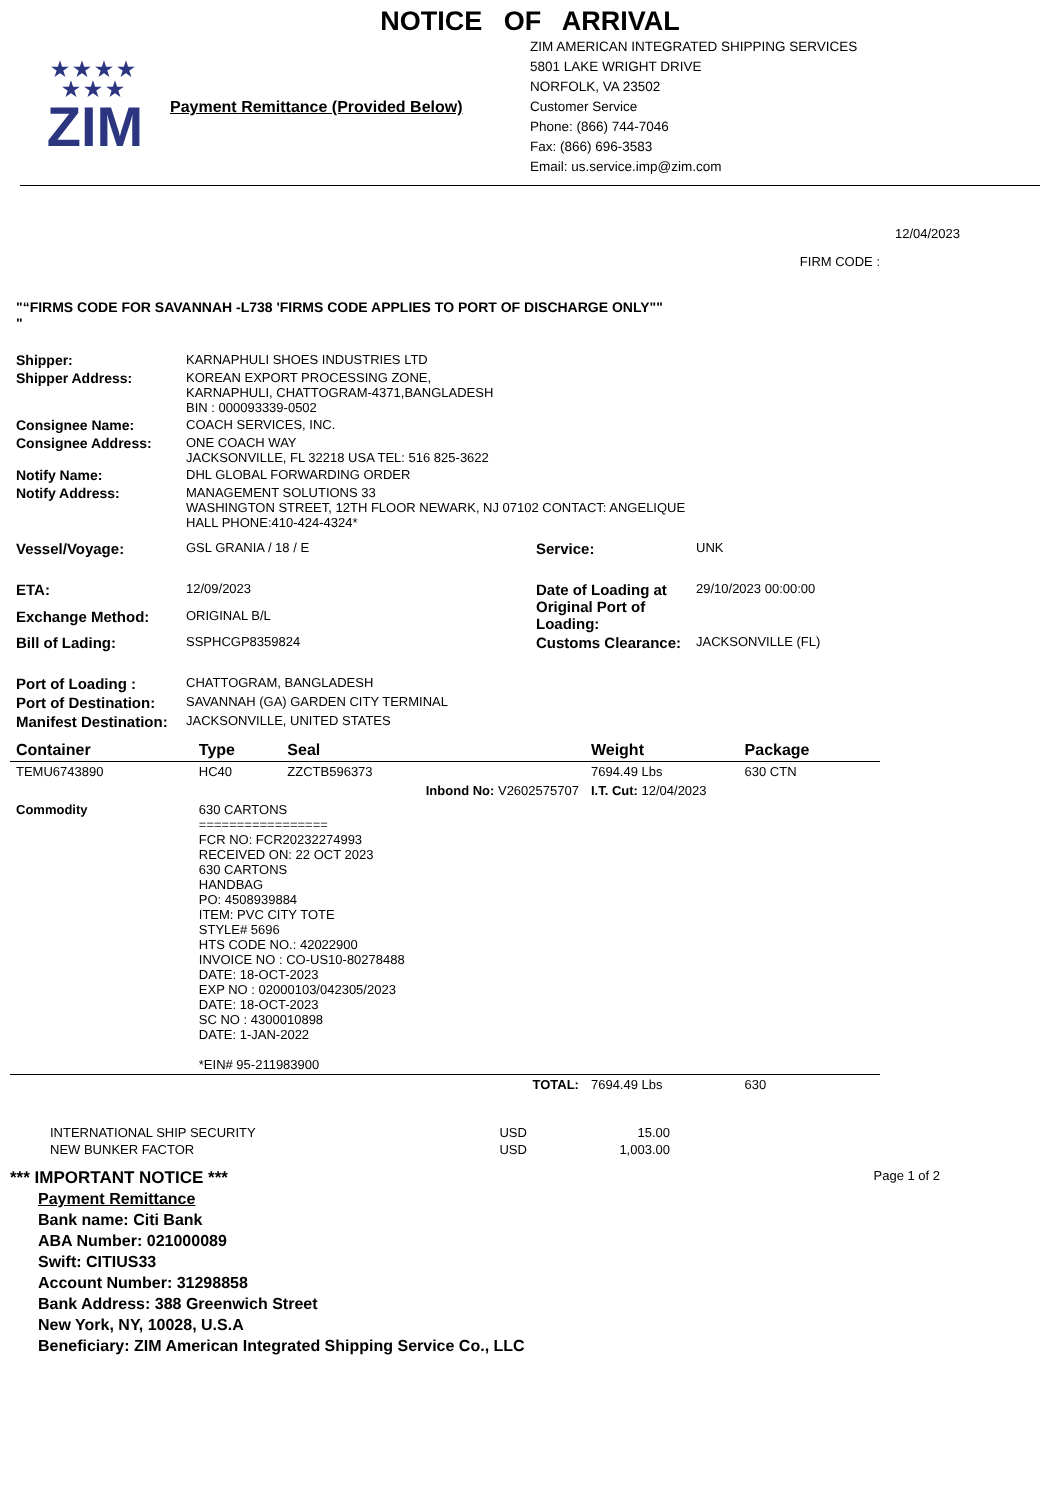NOTICE OF ARRIVAL
★★★★
★★★
ZIM
Payment Remittance (Provided Below)
ZIM AMERICAN INTEGRATED SHIPPING SERVICES
5801 LAKE WRIGHT DRIVE
NORFOLK, VA 23502
Customer Service
Phone: (866) 744-7046
Fax: (866) 696-3583
Email: us.service.imp@zim.com
12/04/2023
FIRM CODE :
"“FIRMS CODE FOR SAVANNAH -L738 'FIRMS CODE APPLIES TO PORT OF DISCHARGE ONLY""
"
| Shipper: | KARNAPHULI SHOES INDUSTRIES LTD |
| Shipper Address: | KOREAN EXPORT PROCESSING ZONE, KARNAPHULI, CHATTOGRAM-4371,BANGLADESH BIN : 000093339-0502 |
| Consignee Name: | COACH SERVICES, INC. |
| Consignee Address: | ONE COACH WAY JACKSONVILLE, FL 32218 USA TEL: 516 825-3622 |
| Notify Name: | DHL GLOBAL FORWARDING ORDER |
| Notify Address: | MANAGEMENT SOLUTIONS 33 WASHINGTON STREET, 12TH FLOOR NEWARK, NJ 07102 CONTACT: ANGELIQUE HALL PHONE:410-424-4324* |
| Vessel/Voyage: | GSL GRANIA / 18 / E | Service: | UNK |
| ETA: | 12/09/2023 | Date of Loading at Original Port of Loading: | 29/10/2023 00:00:00 |
| Exchange Method: | ORIGINAL B/L | | |
| Bill of Lading: | SSPHCGP8359824 | Customs Clearance: | JACKSONVILLE (FL) |
| Port of Loading : | CHATTOGRAM, BANGLADESH | | |
| Port of Destination: | SAVANNAH (GA) GARDEN CITY TERMINAL | | |
| Manifest Destination: | JACKSONVILLE, UNITED STATES | | |
| Container | Type | Seal | Weight | Package |
| --- | --- | --- | --- | --- |
| TEMU6743890 | HC40 | ZZCTB596373 | 7694.49 Lbs | 630 CTN |
| | | Inbond No: V2602575707 | I.T. Cut: 12/04/2023 | |
| Commodity | 630 CARTONS ================= FCR NO: FCR20232274993 RECEIVED ON: 22 OCT 2023 630 CARTONS HANDBAG PO: 4508939884 ITEM: PVC CITY TOTE STYLE# 5696 HTS CODE NO.: 42022900 INVOICE NO : CO-US10-80278488 DATE: 18-OCT-2023 EXP NO : 02000103/042305/2023 DATE: 18-OCT-2023 SC NO : 4300010898 DATE: 1-JAN-2022 *EIN# 95-211983900 | | | |
| | | TOTAL: | 7694.49 Lbs | 630 |
| INTERNATIONAL SHIP SECURITY | USD | 15.00 |
| NEW BUNKER FACTOR | USD | 1,003.00 |
*** IMPORTANT NOTICE *** Page 1 of 2
Payment Remittance
Bank name: Citi Bank
ABA Number: 021000089
Swift: CITIUS33
Account Number: 31298858
Bank Address: 388 Greenwich Street
New York, NY, 10028, U.S.A
Beneficiary: ZIM American Integrated Shipping Service Co., LLC